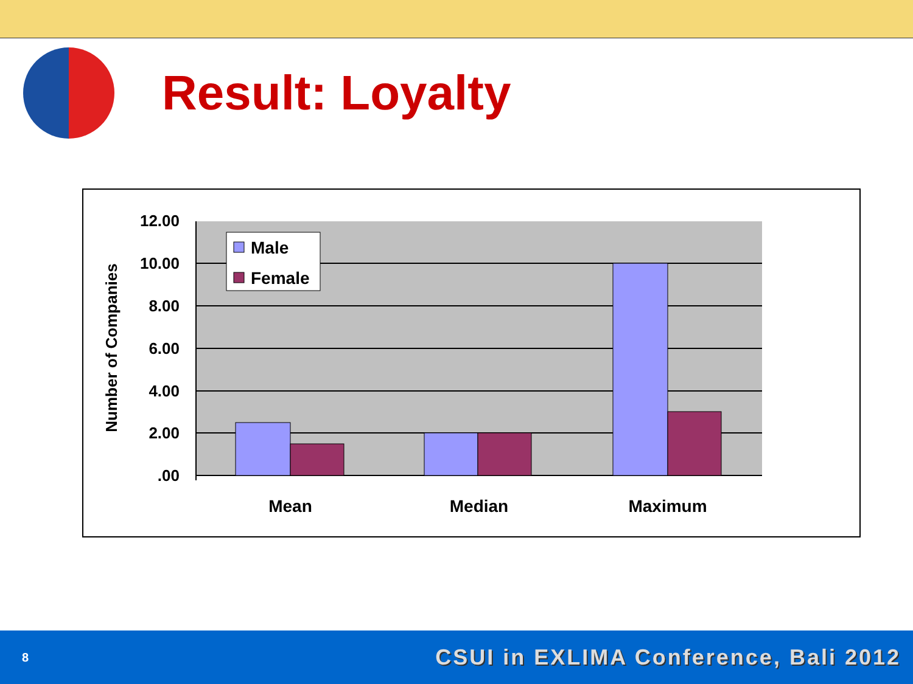Result: Loyalty
12.00
10.00
8.00
6.00
4.00
2.00
.00
Mean
Median
Maximum
Number of Companies
Male
Female
8 CSUI in EXLIMA Conference, Bali 2012